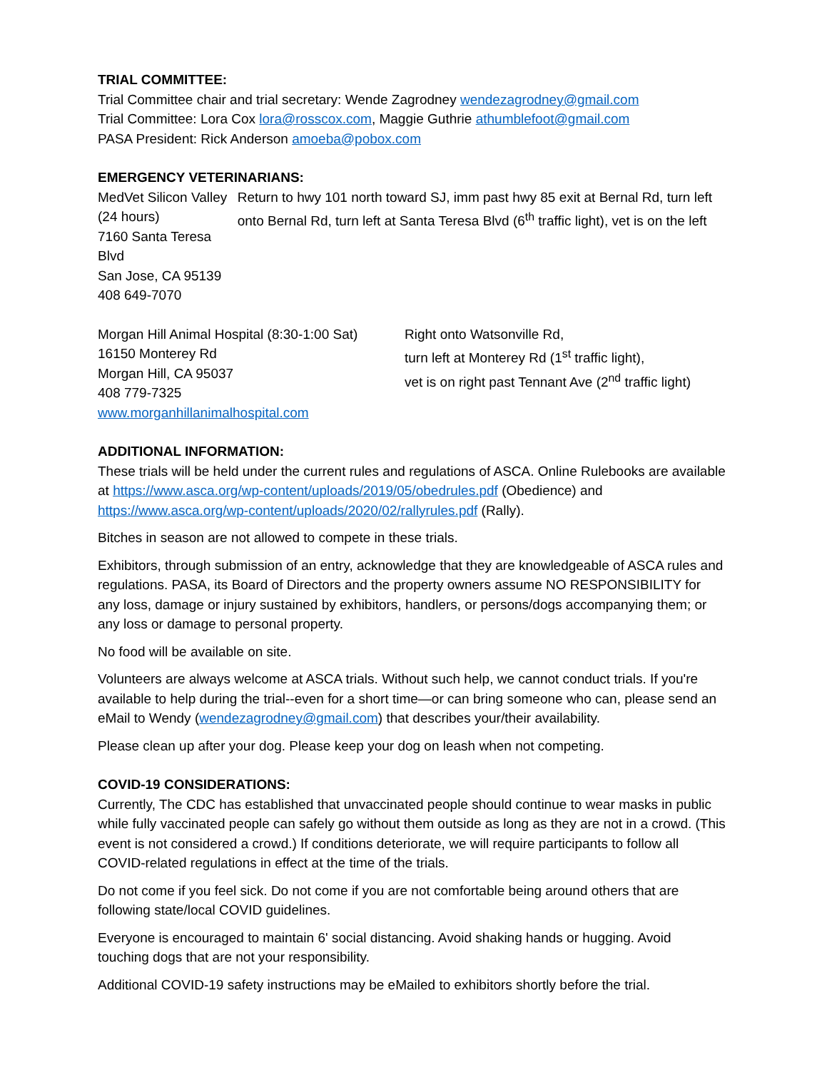TRIAL COMMITTEE:
Trial Committee chair and trial secretary: Wende Zagrodney wendezagrodney@gmail.com
Trial Committee: Lora Cox lora@rosscox.com, Maggie Guthrie athumblefoot@gmail.com
PASA President: Rick Anderson amoeba@pobox.com
EMERGENCY VETERINARIANS:
MedVet Silicon Valley (24 hours)
7160 Santa Teresa Blvd
San Jose, CA 95139
408 649-7070
Return to hwy 101 north toward SJ, imm past hwy 85 exit at Bernal Rd, turn left onto Bernal Rd, turn left at Santa Teresa Blvd (6<sup>th</sup> traffic light), vet is on the left
Morgan Hill Animal Hospital (8:30-1:00 Sat)
16150 Monterey Rd
Morgan Hill, CA 95037
408 779-7325
www.morganhillanimalhospital.com
Right onto Watsonville Rd,
turn left at Monterey Rd (1<sup>st</sup> traffic light),
vet is on right past Tennant Ave (2<sup>nd</sup> traffic light)
ADDITIONAL INFORMATION:
These trials will be held under the current rules and regulations of ASCA. Online Rulebooks are available at https://www.asca.org/wp-content/uploads/2019/05/obedrules.pdf (Obedience) and https://www.asca.org/wp-content/uploads/2020/02/rallyrules.pdf (Rally).
Bitches in season are not allowed to compete in these trials.
Exhibitors, through submission of an entry, acknowledge that they are knowledgeable of ASCA rules and regulations. PASA, its Board of Directors and the property owners assume NO RESPONSIBILITY for any loss, damage or injury sustained by exhibitors, handlers, or persons/dogs accompanying them; or any loss or damage to personal property.
No food will be available on site.
Volunteers are always welcome at ASCA trials. Without such help, we cannot conduct trials. If you're available to help during the trial--even for a short time—or can bring someone who can, please send an eMail to Wendy (wendezagrodney@gmail.com) that describes your/their availability.
Please clean up after your dog. Please keep your dog on leash when not competing.
COVID-19 CONSIDERATIONS:
Currently, The CDC has established that unvaccinated people should continue to wear masks in public while fully vaccinated people can safely go without them outside as long as they are not in a crowd. (This event is not considered a crowd.) If conditions deteriorate, we will require participants to follow all COVID-related regulations in effect at the time of the trials.
Do not come if you feel sick. Do not come if you are not comfortable being around others that are following state/local COVID guidelines.
Everyone is encouraged to maintain 6' social distancing. Avoid shaking hands or hugging. Avoid touching dogs that are not your responsibility.
Additional COVID-19 safety instructions may be eMailed to exhibitors shortly before the trial.